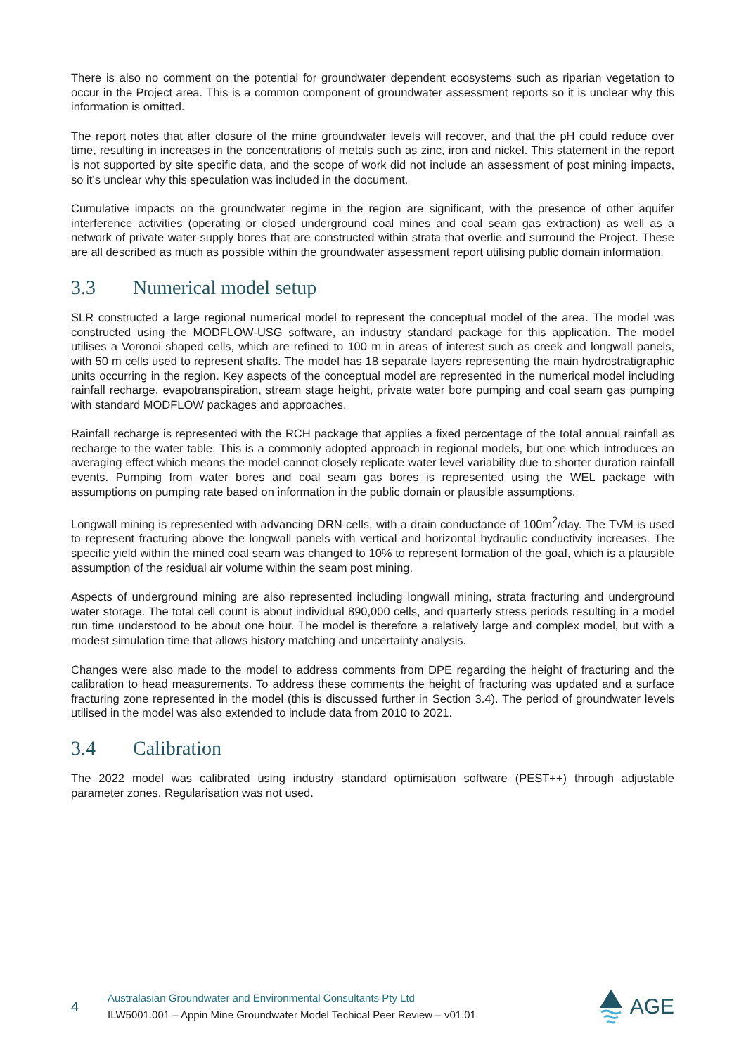There is also no comment on the potential for groundwater dependent ecosystems such as riparian vegetation to occur in the Project area. This is a common component of groundwater assessment reports so it is unclear why this information is omitted.
The report notes that after closure of the mine groundwater levels will recover, and that the pH could reduce over time, resulting in increases in the concentrations of metals such as zinc, iron and nickel. This statement in the report is not supported by site specific data, and the scope of work did not include an assessment of post mining impacts, so it’s unclear why this speculation was included in the document.
Cumulative impacts on the groundwater regime in the region are significant, with the presence of other aquifer interference activities (operating or closed underground coal mines and coal seam gas extraction) as well as a network of private water supply bores that are constructed within strata that overlie and surround the Project. These are all described as much as possible within the groundwater assessment report utilising public domain information.
3.3 Numerical model setup
SLR constructed a large regional numerical model to represent the conceptual model of the area. The model was constructed using the MODFLOW-USG software, an industry standard package for this application. The model utilises a Voronoi shaped cells, which are refined to 100 m in areas of interest such as creek and longwall panels, with 50 m cells used to represent shafts. The model has 18 separate layers representing the main hydrostratigraphic units occurring in the region. Key aspects of the conceptual model are represented in the numerical model including rainfall recharge, evapotranspiration, stream stage height, private water bore pumping and coal seam gas pumping with standard MODFLOW packages and approaches.
Rainfall recharge is represented with the RCH package that applies a fixed percentage of the total annual rainfall as recharge to the water table. This is a commonly adopted approach in regional models, but one which introduces an averaging effect which means the model cannot closely replicate water level variability due to shorter duration rainfall events. Pumping from water bores and coal seam gas bores is represented using the WEL package with assumptions on pumping rate based on information in the public domain or plausible assumptions.
Longwall mining is represented with advancing DRN cells, with a drain conductance of 100m<sup>2</sup>/day. The TVM is used to represent fracturing above the longwall panels with vertical and horizontal hydraulic conductivity increases. The specific yield within the mined coal seam was changed to 10% to represent formation of the goaf, which is a plausible assumption of the residual air volume within the seam post mining.
Aspects of underground mining are also represented including longwall mining, strata fracturing and underground water storage. The total cell count is about individual 890,000 cells, and quarterly stress periods resulting in a model run time understood to be about one hour. The model is therefore a relatively large and complex model, but with a modest simulation time that allows history matching and uncertainty analysis.
Changes were also made to the model to address comments from DPE regarding the height of fracturing and the calibration to head measurements. To address these comments the height of fracturing was updated and a surface fracturing zone represented in the model (this is discussed further in Section 3.4). The period of groundwater levels utilised in the model was also extended to include data from 2010 to 2021.
3.4 Calibration
The 2022 model was calibrated using industry standard optimisation software (PEST++) through adjustable parameter zones. Regularisation was not used.
4
Australasian Groundwater and Environmental Consultants Pty Ltd
ILW5001.001 – Appin Mine Groundwater Model Techical Peer Review – v01.01
AGE